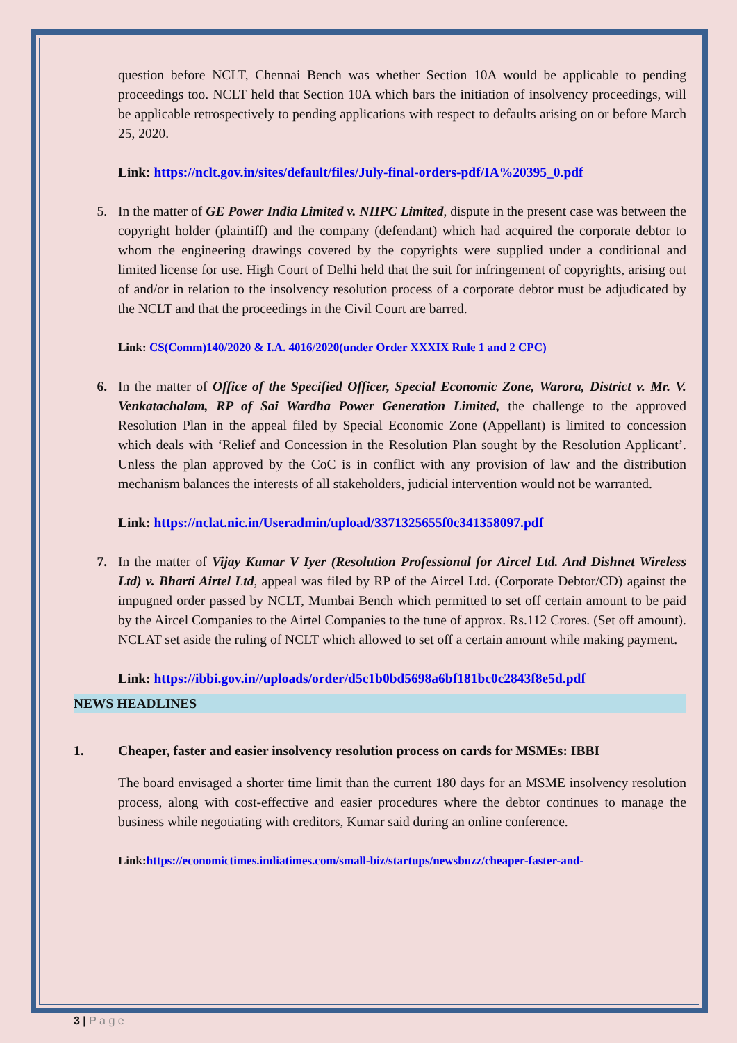question before NCLT, Chennai Bench was whether Section 10A would be applicable to pending proceedings too. NCLT held that Section 10A which bars the initiation of insolvency proceedings, will be applicable retrospectively to pending applications with respect to defaults arising on or before March 25, 2020.
Link: https://nclt.gov.in/sites/default/files/July-final-orders-pdf/IA%20395_0.pdf
5. In the matter of GE Power India Limited v. NHPC Limited, dispute in the present case was between the copyright holder (plaintiff) and the company (defendant) which had acquired the corporate debtor to whom the engineering drawings covered by the copyrights were supplied under a conditional and limited license for use. High Court of Delhi held that the suit for infringement of copyrights, arising out of and/or in relation to the insolvency resolution process of a corporate debtor must be adjudicated by the NCLT and that the proceedings in the Civil Court are barred.
Link: CS(Comm)140/2020 & I.A. 4016/2020(under Order XXXIX Rule 1 and 2 CPC)
6. In the matter of Office of the Specified Officer, Special Economic Zone, Warora, District v. Mr. V. Venkatachalam, RP of Sai Wardha Power Generation Limited, the challenge to the approved Resolution Plan in the appeal filed by Special Economic Zone (Appellant) is limited to concession which deals with ‘Relief and Concession in the Resolution Plan sought by the Resolution Applicant’. Unless the plan approved by the CoC is in conflict with any provision of law and the distribution mechanism balances the interests of all stakeholders, judicial intervention would not be warranted.
Link: https://nclat.nic.in/Useradmin/upload/3371325655f0c341358097.pdf
7. In the matter of Vijay Kumar V Iyer (Resolution Professional for Aircel Ltd. And Dishnet Wireless Ltd) v. Bharti Airtel Ltd, appeal was filed by RP of the Aircel Ltd. (Corporate Debtor/CD) against the impugned order passed by NCLT, Mumbai Bench which permitted to set off certain amount to be paid by the Aircel Companies to the Airtel Companies to the tune of approx. Rs.112 Crores. (Set off amount). NCLAT set aside the ruling of NCLT which allowed to set off a certain amount while making payment.
Link: https://ibbi.gov.in//uploads/order/d5c1b0bd5698a6bf181bc0c2843f8e5d.pdf
NEWS HEADLINES
1. Cheaper, faster and easier insolvency resolution process on cards for MSMEs: IBBI
The board envisaged a shorter time limit than the current 180 days for an MSME insolvency resolution process, along with cost-effective and easier procedures where the debtor continues to manage the business while negotiating with creditors, Kumar said during an online conference.
Link: https://economictimes.indiatimes.com/small-biz/startups/newsbuzz/cheaper-faster-and-
3 | P a g e